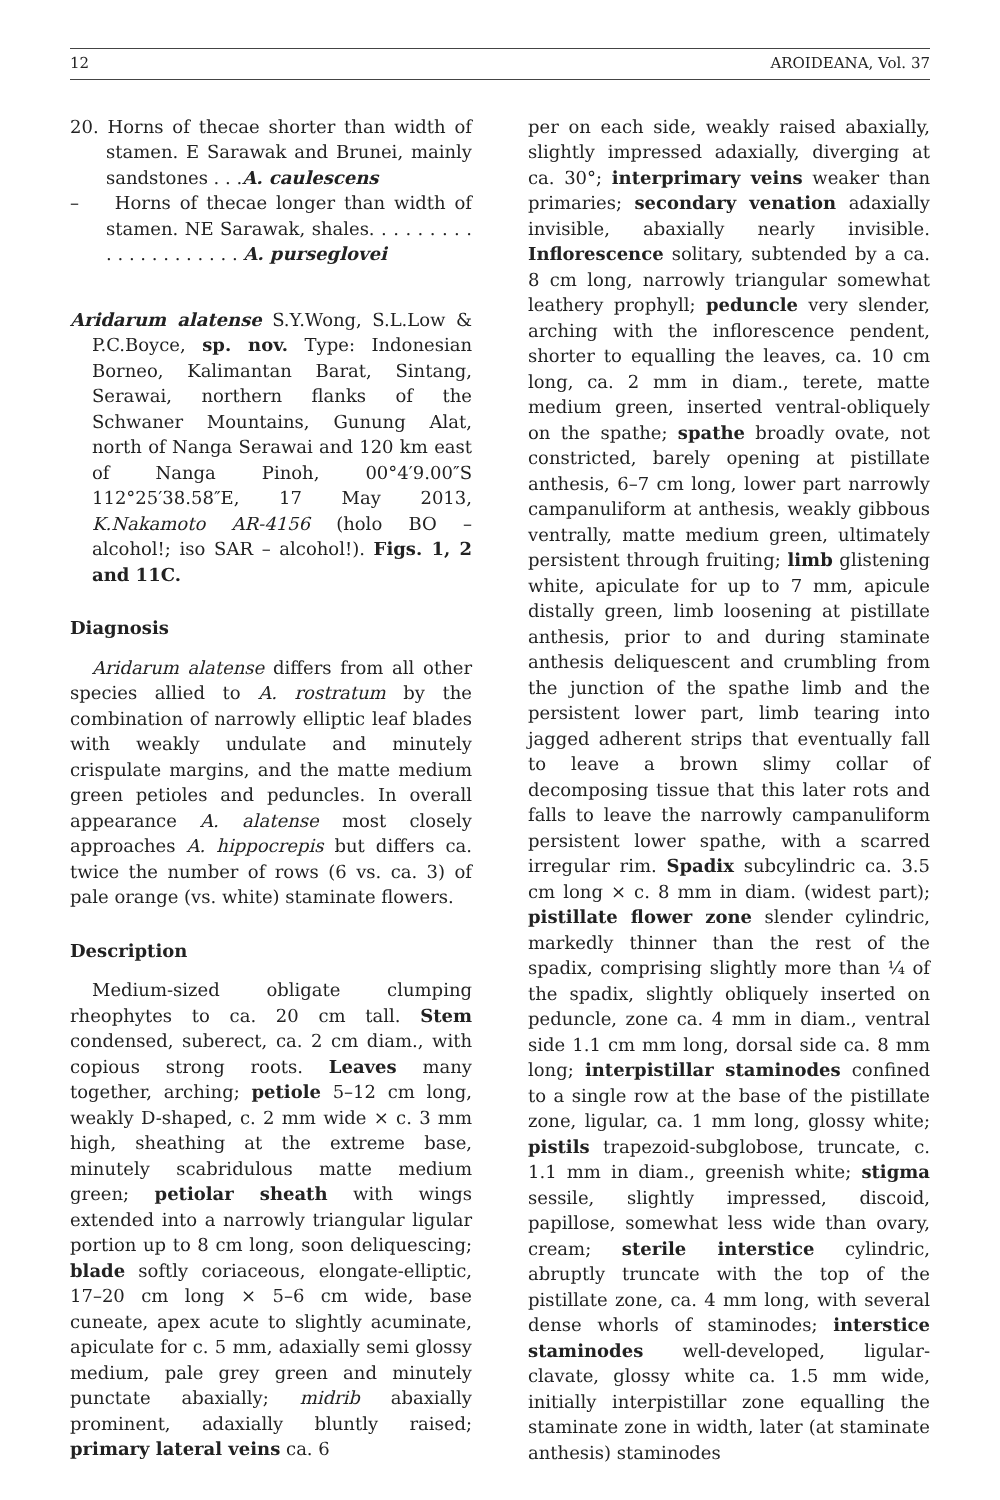12 AROIDEANA, Vol. 37
20. Horns of thecae shorter than width of stamen. E Sarawak and Brunei, mainly sandstones . . .A. caulescens
– Horns of thecae longer than width of stamen. NE Sarawak, shales. . . . . . . . . . . . . . . . . . . . . A. purseglovei
Aridarum alatense S.Y.Wong, S.L.Low & P.C.Boyce, sp. nov. Type: Indonesian Borneo, Kalimantan Barat, Sintang, Serawai, northern flanks of the Schwaner Mountains, Gunung Alat, north of Nanga Serawai and 120 km east of Nanga Pinoh, 00°4′9.00″S 112°25′38.58″E, 17 May 2013, K.Nakamoto AR-4156 (holo BO – alcohol!; iso SAR – alcohol!). Figs. 1, 2 and 11C.
Diagnosis
Aridarum alatense differs from all other species allied to A. rostratum by the combination of narrowly elliptic leaf blades with weakly undulate and minutely crispulate margins, and the matte medium green petioles and peduncles. In overall appearance A. alatense most closely approaches A. hippocrepis but differs ca. twice the number of rows (6 vs. ca. 3) of pale orange (vs. white) staminate flowers.
Description
Medium-sized obligate clumping rheophytes to ca. 20 cm tall. Stem condensed, suberect, ca. 2 cm diam., with copious strong roots. Leaves many together, arching; petiole 5–12 cm long, weakly D-shaped, c. 2 mm wide × c. 3 mm high, sheathing at the extreme base, minutely scabridulous matte medium green; petiolar sheath with wings extended into a narrowly triangular ligular portion up to 8 cm long, soon deliquescing; blade softly coriaceous, elongate-elliptic, 17–20 cm long × 5–6 cm wide, base cuneate, apex acute to slightly acuminate, apiculate for c. 5 mm, adaxially semi glossy medium, pale grey green and minutely punctate abaxially; midrib abaxially prominent, adaxially bluntly raised; primary lateral veins ca. 6
per on each side, weakly raised abaxially, slightly impressed adaxially, diverging at ca. 30°; interprimary veins weaker than primaries; secondary venation adaxially invisible, abaxially nearly invisible. Inflorescence solitary, subtended by a ca. 8 cm long, narrowly triangular somewhat leathery prophyll; peduncle very slender, arching with the inflorescence pendent, shorter to equalling the leaves, ca. 10 cm long, ca. 2 mm in diam., terete, matte medium green, inserted ventral-obliquely on the spathe; spathe broadly ovate, not constricted, barely opening at pistillate anthesis, 6–7 cm long, lower part narrowly campanuliform at anthesis, weakly gibbous ventrally, matte medium green, ultimately persistent through fruiting; limb glistening white, apiculate for up to 7 mm, apicule distally green, limb loosening at pistillate anthesis, prior to and during staminate anthesis deliquescent and crumbling from the junction of the spathe limb and the persistent lower part, limb tearing into jagged adherent strips that eventually fall to leave a brown slimy collar of decomposing tissue that this later rots and falls to leave the narrowly campanuliform persistent lower spathe, with a scarred irregular rim. Spadix subcylindric ca. 3.5 cm long × c. 8 mm in diam. (widest part); pistillate flower zone slender cylindric, markedly thinner than the rest of the spadix, comprising slightly more than ¼ of the spadix, slightly obliquely inserted on peduncle, zone ca. 4 mm in diam., ventral side 1.1 cm mm long, dorsal side ca. 8 mm long; interpistillar staminodes confined to a single row at the base of the pistillate zone, ligular, ca. 1 mm long, glossy white; pistils trapezoid-subglobose, truncate, c. 1.1 mm in diam., greenish white; stigma sessile, slightly impressed, discoid, papillose, somewhat less wide than ovary, cream; sterile interstice cylindric, abruptly truncate with the top of the pistillate zone, ca. 4 mm long, with several dense whorls of staminodes; interstice staminodes well-developed, ligular-clavate, glossy white ca. 1.5 mm wide, initially interpistillar zone equalling the staminate zone in width, later (at staminate anthesis) staminodes